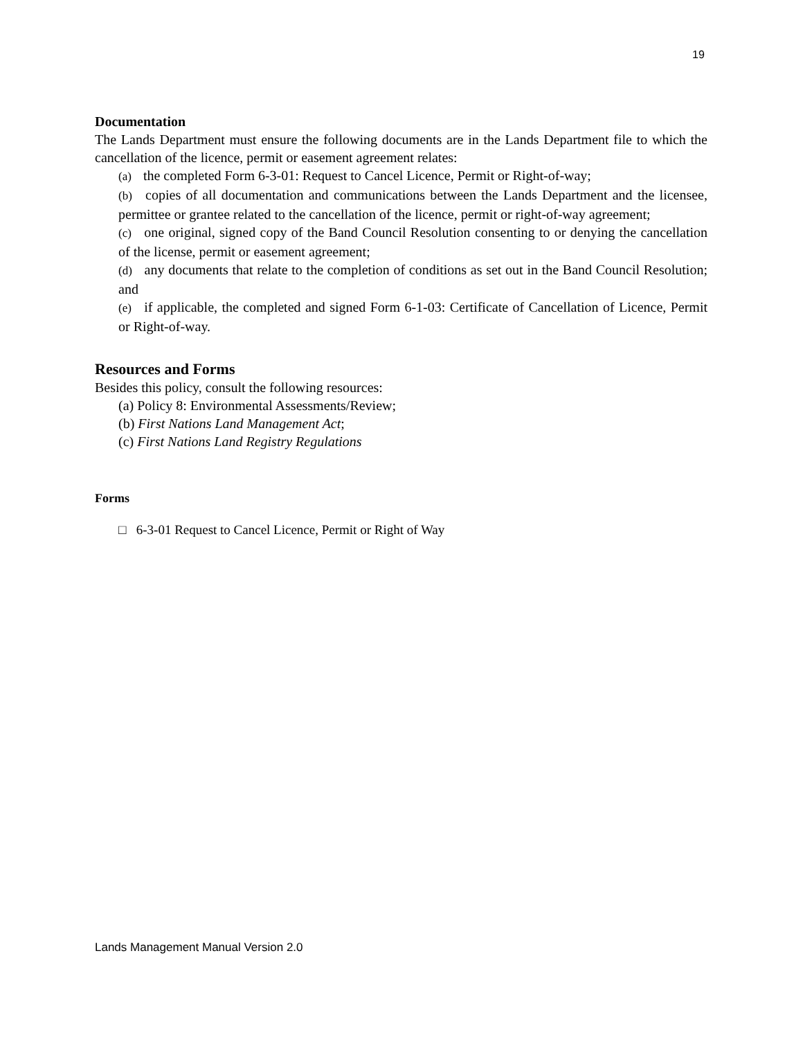19
Documentation
The Lands Department must ensure the following documents are in the Lands Department file to which the cancellation of the licence, permit or easement agreement relates:
(a) the completed Form 6-3-01: Request to Cancel Licence, Permit or Right-of-way;
(b) copies of all documentation and communications between the Lands Department and the licensee, permittee or grantee related to the cancellation of the licence, permit or right-of-way agreement;
(c) one original, signed copy of the Band Council Resolution consenting to or denying the cancellation of the license, permit or easement agreement;
(d) any documents that relate to the completion of conditions as set out in the Band Council Resolution; and
(e) if applicable, the completed and signed Form 6-1-03: Certificate of Cancellation of Licence, Permit or Right-of-way.
Resources and Forms
Besides this policy, consult the following resources:
(a) Policy 8: Environmental Assessments/Review;
(b) First Nations Land Management Act;
(c) First Nations Land Registry Regulations
Forms
□ 6-3-01 Request to Cancel Licence, Permit or Right of Way
Lands Management Manual Version 2.0